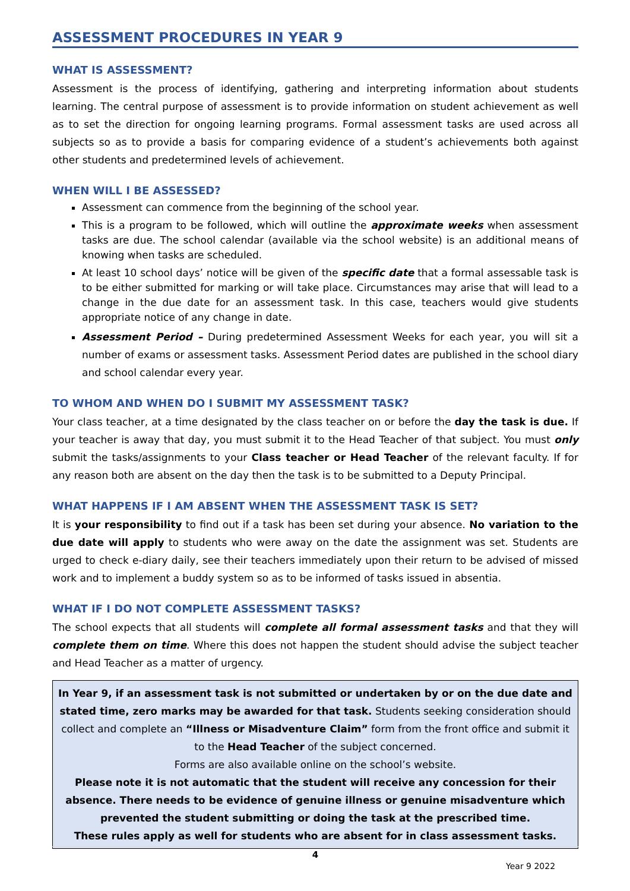ASSESSMENT PROCEDURES IN YEAR 9
WHAT IS ASSESSMENT?
Assessment is the process of identifying, gathering and interpreting information about students learning. The central purpose of assessment is to provide information on student achievement as well as to set the direction for ongoing learning programs. Formal assessment tasks are used across all subjects so as to provide a basis for comparing evidence of a student’s achievements both against other students and predetermined levels of achievement.
WHEN WILL I BE ASSESSED?
Assessment can commence from the beginning of the school year.
This is a program to be followed, which will outline the approximate weeks when assessment tasks are due. The school calendar (available via the school website) is an additional means of knowing when tasks are scheduled.
At least 10 school days’ notice will be given of the specific date that a formal assessable task is to be either submitted for marking or will take place. Circumstances may arise that will lead to a change in the due date for an assessment task. In this case, teachers would give students appropriate notice of any change in date.
Assessment Period – During predetermined Assessment Weeks for each year, you will sit a number of exams or assessment tasks. Assessment Period dates are published in the school diary and school calendar every year.
TO WHOM AND WHEN DO I SUBMIT MY ASSESSMENT TASK?
Your class teacher, at a time designated by the class teacher on or before the day the task is due. If your teacher is away that day, you must submit it to the Head Teacher of that subject. You must only submit the tasks/assignments to your Class teacher or Head Teacher of the relevant faculty. If for any reason both are absent on the day then the task is to be submitted to a Deputy Principal.
WHAT HAPPENS IF I AM ABSENT WHEN THE ASSESSMENT TASK IS SET?
It is your responsibility to find out if a task has been set during your absence. No variation to the due date will apply to students who were away on the date the assignment was set. Students are urged to check e-diary daily, see their teachers immediately upon their return to be advised of missed work and to implement a buddy system so as to be informed of tasks issued in absentia.
WHAT IF I DO NOT COMPLETE ASSESSMENT TASKS?
The school expects that all students will complete all formal assessment tasks and that they will complete them on time. Where this does not happen the student should advise the subject teacher and Head Teacher as a matter of urgency.
In Year 9, if an assessment task is not submitted or undertaken by or on the due date and stated time, zero marks may be awarded for that task. Students seeking consideration should collect and complete an “Illness or Misadventure Claim” form from the front office and submit it to the Head Teacher of the subject concerned.
Forms are also available online on the school’s website.
Please note it is not automatic that the student will receive any concession for their absence. There needs to be evidence of genuine illness or genuine misadventure which prevented the student submitting or doing the task at the prescribed time.
These rules apply as well for students who are absent for in class assessment tasks.
4
Year 9 2022